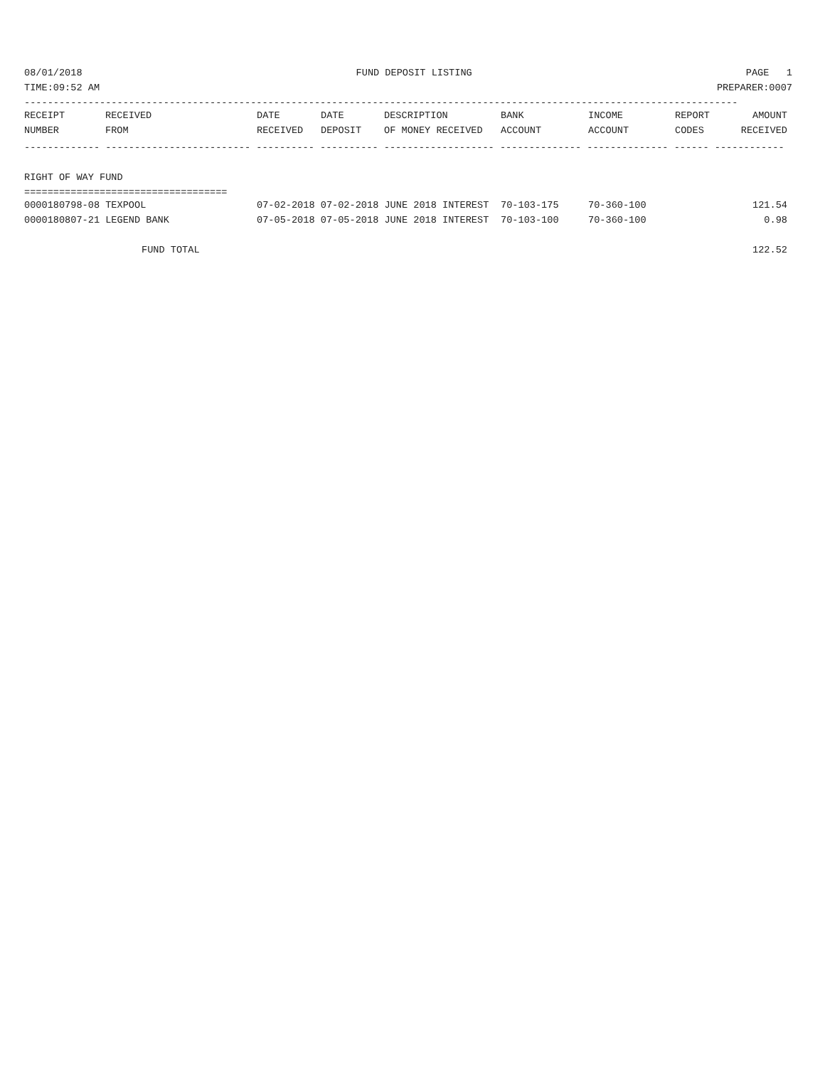08/01/2018 FUND DEPOSIT LISTING PAGE 1
TIME:09:52 AM PREPARER:0007
---------------------------------------------------------------------------------------------------------------------------
| RECEIPT | RECEIVED | DATE | DATE | DESCRIPTION | BANK | INCOME | REPORT | AMOUNT |
| --- | --- | --- | --- | --- | --- | --- | --- | --- |
| NUMBER | FROM | RECEIVED | DEPOSIT | OF MONEY RECEIVED | ACCOUNT | ACCOUNT | CODES | RECEIVED |
------------- ------------------------- ---------- ---------- ------------------- -------------- -------------- ------ ------------
RIGHT OF WAY FUND
===================================
| 0000180798-08 TEXPOOL | 07-02-2018 07-02-2018 JUNE 2018 INTEREST | 70-103-175 | 70-360-100 | 121.54 |
| 0000180807-21 LEGEND BANK | 07-05-2018 07-05-2018 JUNE 2018 INTEREST | 70-103-100 | 70-360-100 | 0.98 |
| FUND TOTAL | | | | 122.52 |